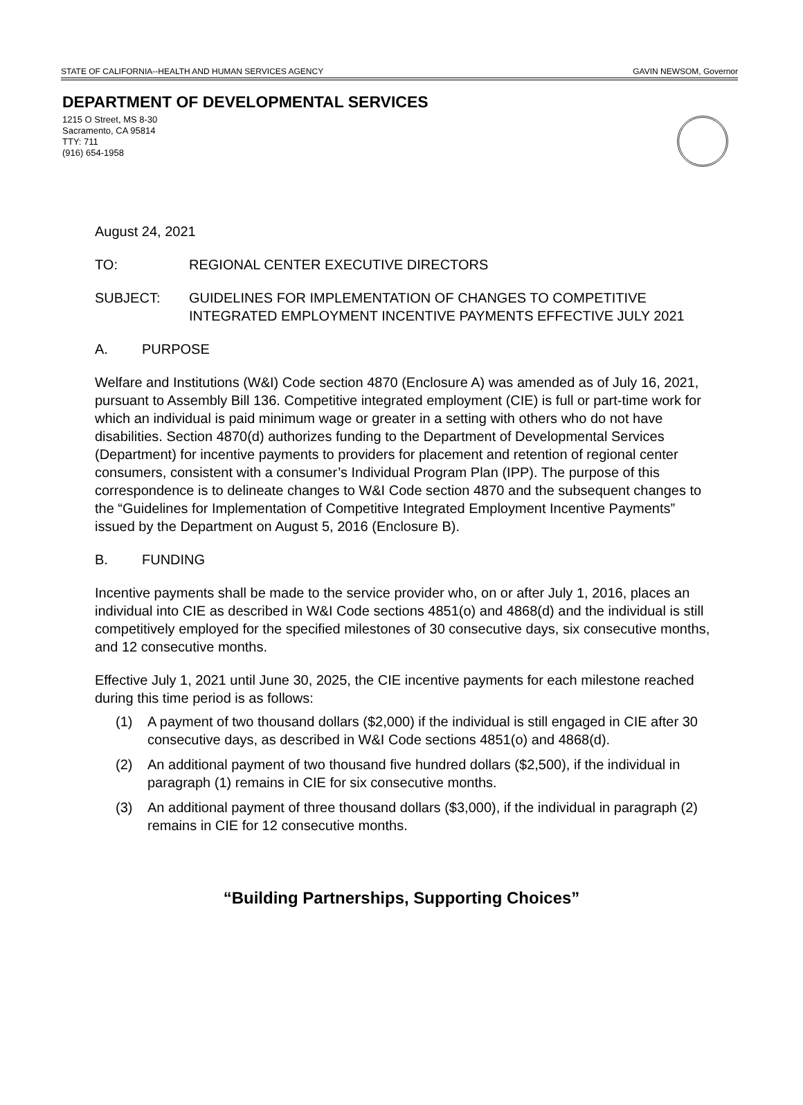STATE OF CALIFORNIA--HEALTH AND HUMAN SERVICES AGENCY GAVIN NEWSOM, Governor
DEPARTMENT OF DEVELOPMENTAL SERVICES
1215 O Street, MS 8-30
Sacramento, CA 95814
TTY: 711
(916) 654-1958
August 24, 2021
TO: REGIONAL CENTER EXECUTIVE DIRECTORS
SUBJECT: GUIDELINES FOR IMPLEMENTATION OF CHANGES TO COMPETITIVE INTEGRATED EMPLOYMENT INCENTIVE PAYMENTS EFFECTIVE JULY 2021
A. PURPOSE
Welfare and Institutions (W&I) Code section 4870 (Enclosure A) was amended as of July 16, 2021, pursuant to Assembly Bill 136. Competitive integrated employment (CIE) is full or part-time work for which an individual is paid minimum wage or greater in a setting with others who do not have disabilities. Section 4870(d) authorizes funding to the Department of Developmental Services (Department) for incentive payments to providers for placement and retention of regional center consumers, consistent with a consumer’s Individual Program Plan (IPP). The purpose of this correspondence is to delineate changes to W&I Code section 4870 and the subsequent changes to the “Guidelines for Implementation of Competitive Integrated Employment Incentive Payments” issued by the Department on August 5, 2016 (Enclosure B).
B. FUNDING
Incentive payments shall be made to the service provider who, on or after July 1, 2016, places an individual into CIE as described in W&I Code sections 4851(o) and 4868(d) and the individual is still competitively employed for the specified milestones of 30 consecutive days, six consecutive months, and 12 consecutive months.
Effective July 1, 2021 until June 30, 2025, the CIE incentive payments for each milestone reached during this time period is as follows:
(1) A payment of two thousand dollars ($2,000) if the individual is still engaged in CIE after 30 consecutive days, as described in W&I Code sections 4851(o) and 4868(d).
(2) An additional payment of two thousand five hundred dollars ($2,500), if the individual in paragraph (1) remains in CIE for six consecutive months.
(3) An additional payment of three thousand dollars ($3,000), if the individual in paragraph (2) remains in CIE for 12 consecutive months.
“Building Partnerships, Supporting Choices”